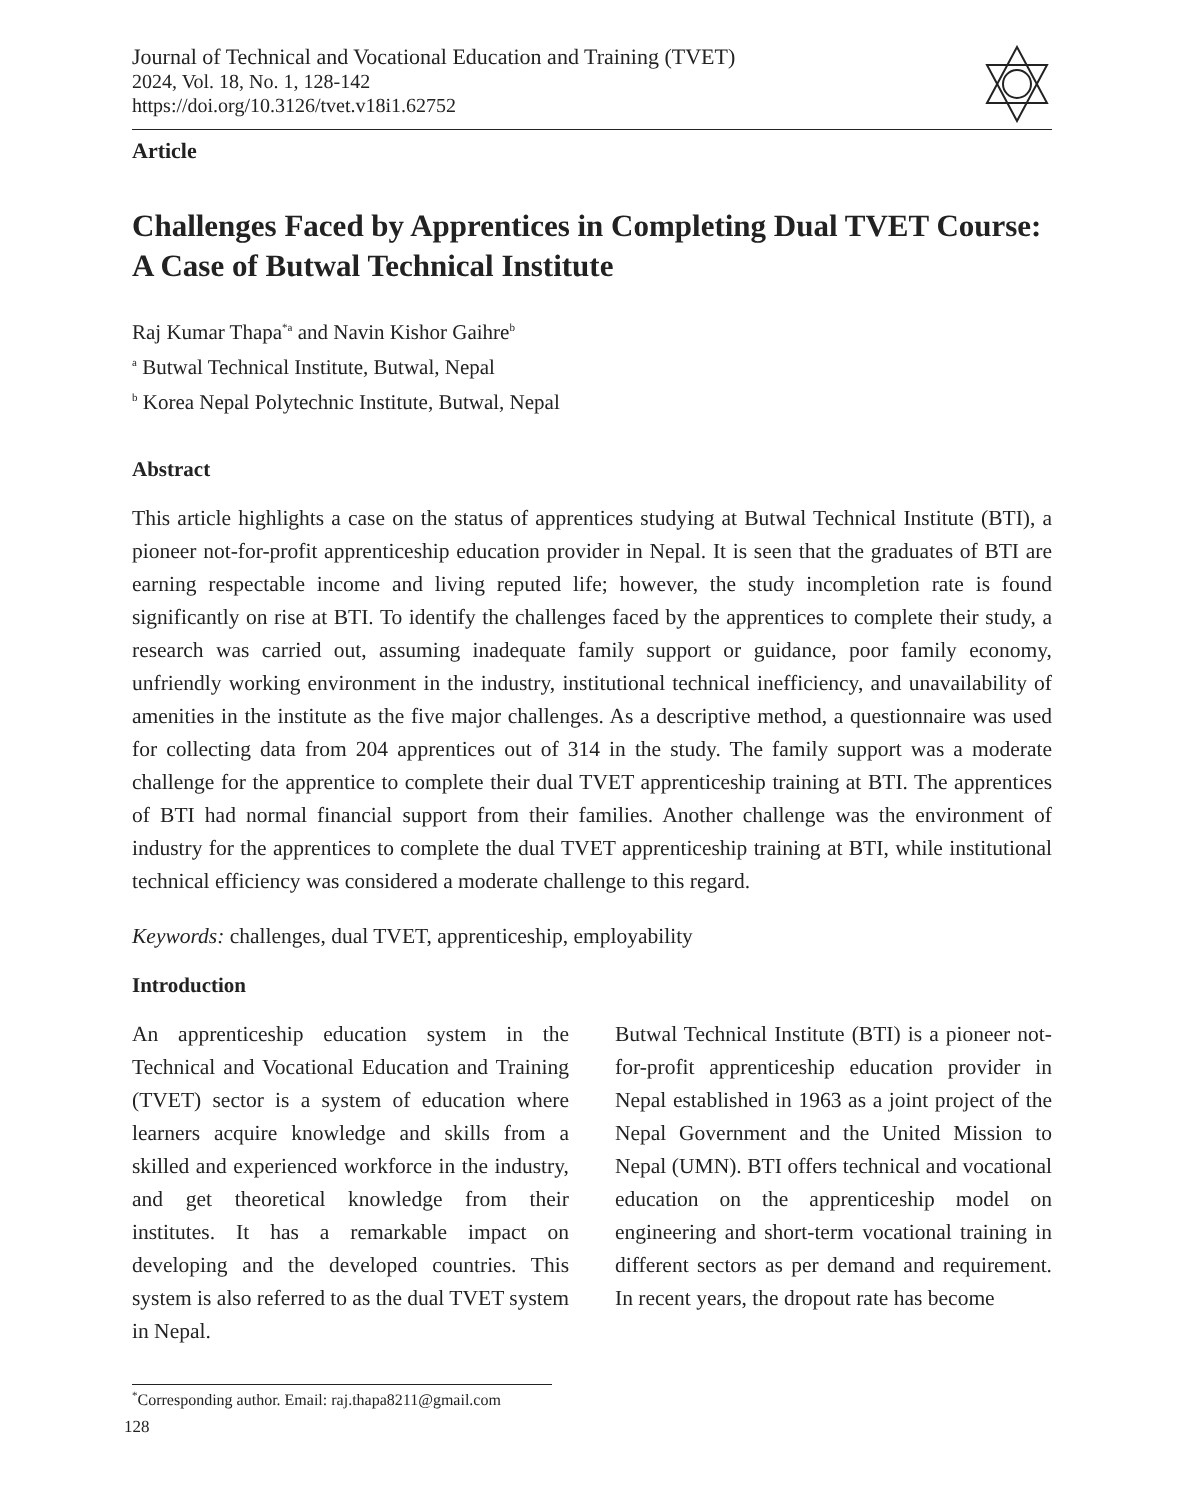Journal of Technical and Vocational Education and Training (TVET)
2024, Vol. 18, No. 1, 128-142
https://doi.org/10.3126/tvet.v18i1.62752
Article
Challenges Faced by Apprentices in Completing Dual TVET Course: A Case of Butwal Technical Institute
Raj Kumar Thapa<sup>*a</sup> and Navin Kishor Gaihre<sup>b</sup>
<sup>a</sup> Butwal Technical Institute, Butwal, Nepal
<sup>b</sup> Korea Nepal Polytechnic Institute, Butwal, Nepal
Abstract
This article highlights a case on the status of apprentices studying at Butwal Technical Institute (BTI), a pioneer not-for-profit apprenticeship education provider in Nepal. It is seen that the graduates of BTI are earning respectable income and living reputed life; however, the study incompletion rate is found significantly on rise at BTI. To identify the challenges faced by the apprentices to complete their study, a research was carried out, assuming inadequate family support or guidance, poor family economy, unfriendly working environment in the industry, institutional technical inefficiency, and unavailability of amenities in the institute as the five major challenges. As a descriptive method, a questionnaire was used for collecting data from 204 apprentices out of 314 in the study. The family support was a moderate challenge for the apprentice to complete their dual TVET apprenticeship training at BTI. The apprentices of BTI had normal financial support from their families. Another challenge was the environment of industry for the apprentices to complete the dual TVET apprenticeship training at BTI, while institutional technical efficiency was considered a moderate challenge to this regard.
Keywords: challenges, dual TVET, apprenticeship, employability
Introduction
An apprenticeship education system in the Technical and Vocational Education and Training (TVET) sector is a system of education where learners acquire knowledge and skills from a skilled and experienced workforce in the industry, and get theoretical knowledge from their institutes. It has a remarkable impact on developing and the developed countries. This system is also referred to as the dual TVET system in Nepal.
Butwal Technical Institute (BTI) is a pioneer not-for-profit apprenticeship education provider in Nepal established in 1963 as a joint project of the Nepal Government and the United Mission to Nepal (UMN). BTI offers technical and vocational education on the apprenticeship model on engineering and short-term vocational training in different sectors as per demand and requirement. In recent years, the dropout rate has become
<sup>*</sup> Corresponding author. Email: raj.thapa8211@gmail.com
128